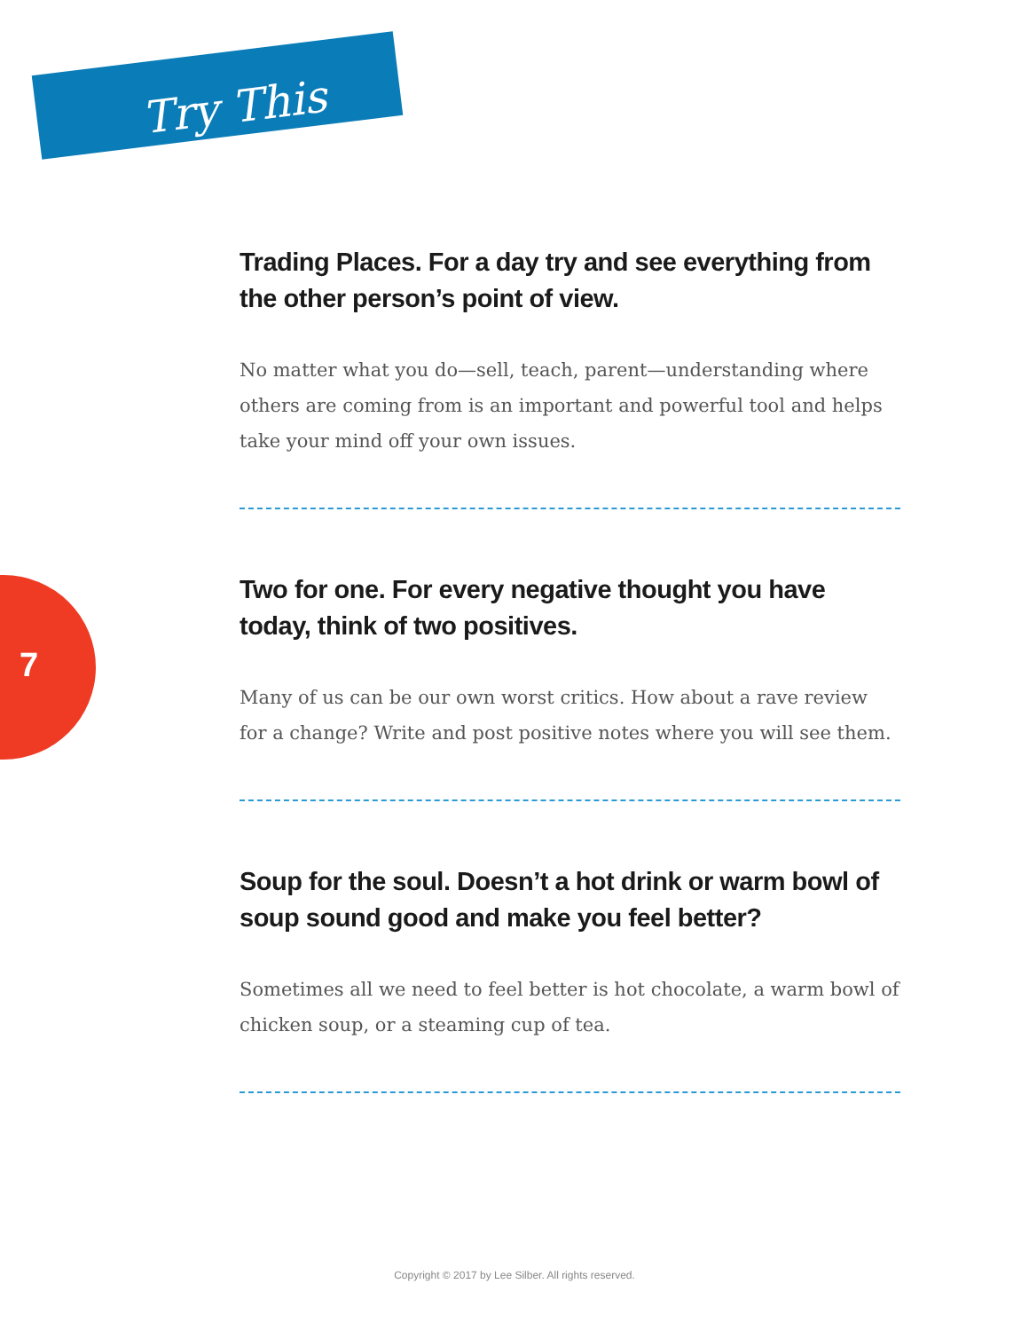Try This
7
Trading Places. For a day try and see everything from the other person’s point of view.
No matter what you do—sell, teach, parent—understanding where others are coming from is an important and powerful tool and helps take your mind off your own issues.
Two for one. For every negative thought you have today, think of two positives.
Many of us can be our own worst critics. How about a rave review for a change? Write and post positive notes where you will see them.
Soup for the soul. Doesn’t a hot drink or warm bowl of soup sound good and make you feel better?
Sometimes all we need to feel better is hot chocolate, a warm bowl of chicken soup, or a steaming cup of tea.
Copyright © 2017 by Lee Silber. All rights reserved.